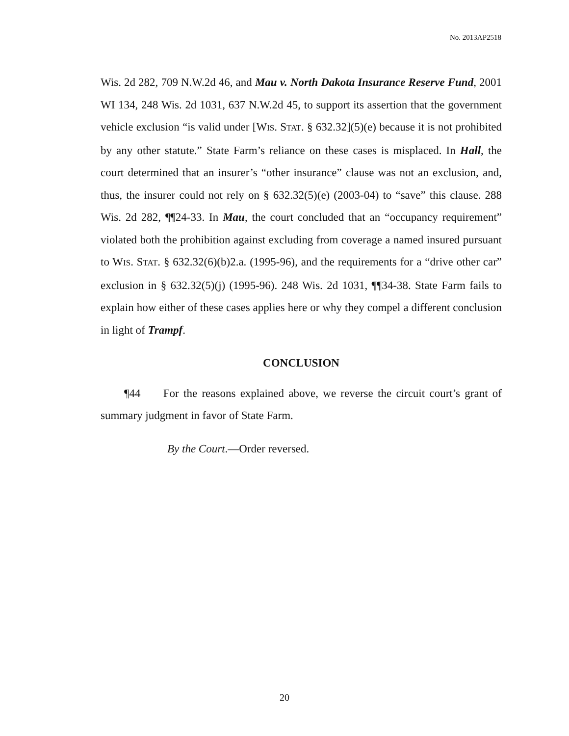No. 2013AP2518
Wis. 2d 282, 709 N.W.2d 46, and Mau v. North Dakota Insurance Reserve Fund, 2001 WI 134, 248 Wis. 2d 1031, 637 N.W.2d 45, to support its assertion that the government vehicle exclusion “is valid under [WIS. STAT. § 632.32](5)(e) because it is not prohibited by any other statute.” State Farm’s reliance on these cases is misplaced. In Hall, the court determined that an insurer’s “other insurance” clause was not an exclusion, and, thus, the insurer could not rely on § 632.32(5)(e) (2003-04) to “save” this clause. 288 Wis. 2d 282, ¶¶24-33. In Mau, the court concluded that an “occupancy requirement” violated both the prohibition against excluding from coverage a named insured pursuant to WIS. STAT. § 632.32(6)(b)2.a. (1995-96), and the requirements for a “drive other car” exclusion in § 632.32(5)(j) (1995-96). 248 Wis. 2d 1031, ¶¶34-38. State Farm fails to explain how either of these cases applies here or why they compel a different conclusion in light of Trampf.
CONCLUSION
¶44 For the reasons explained above, we reverse the circuit court’s grant of summary judgment in favor of State Farm.
By the Court.—Order reversed.
20